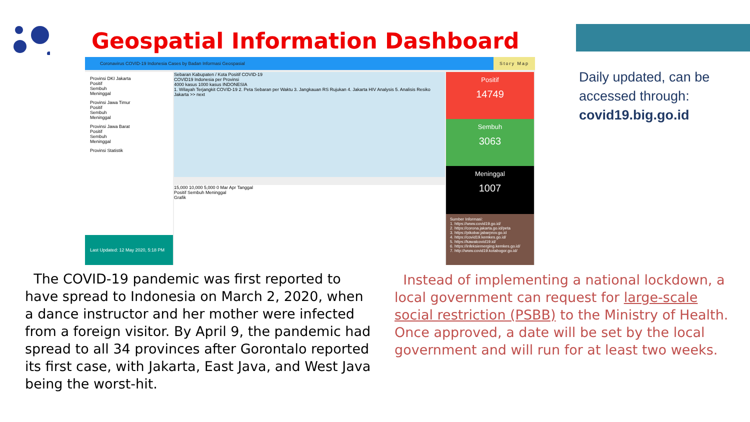Geospatial Information Dashboard
Coronavirus COVID-19 Indonesia Cases by Badan Informasi Geospasial Story Map
Provinsi DKI Jakarta
Positif
Sembuh
Meninggal
Provinsi Jawa Timur
Positif
Sembuh
Meninggal
Provinsi Jawa Barat
Positif
Sembuh
Meninggal
Provinsi Statistik
Last Updated: 12 May 2020, 5:18 PM
Sebaran Kabupaten / Kota Positif COVID-19
COVID19 Indonesia per Provinsi
4000 kasus 1000 kasus INDONESIA
1. Wilayah Terjangkit COVID-19 2. Peta Sebaran per Waktu 3. Jangkauan RS Rujukan 4. Jakarta HIV Analysis 5. Analisis Resiko Jakarta >> next
15,000 10,000 5,000 0 Mar Apr Tanggal
Positif Sembuh Meninggal
Grafik
Positif
14749
Sembuh
3063
Meninggal
1007
Sumber Informasi:
1. https://www.covid19.go.id/
2. https://corona.jakarta.go.id/peta
3. https://pikobar.jabarprov.go.id
4. https://covid19.kemkes.go.id/
5. https://kawalcovid19.id/
6. https://infeksiemerging.kemkes.go.id/
7. http://www.covid19.kotabogor.go.id/
Daily updated, can be
accessed through:
covid19.big.go.id
The COVID-19 pandemic was first reported to have spread to Indonesia on March 2, 2020, when a dance instructor and her mother were infected from a foreign visitor. By April 9, the pandemic had spread to all 34 provinces after Gorontalo reported its first case, with Jakarta, East Java, and West Java being the worst-hit.
Instead of implementing a national lockdown, a local government can request for large-scale social restriction (PSBB) to the Ministry of Health. Once approved, a date will be set by the local government and will run for at least two weeks.